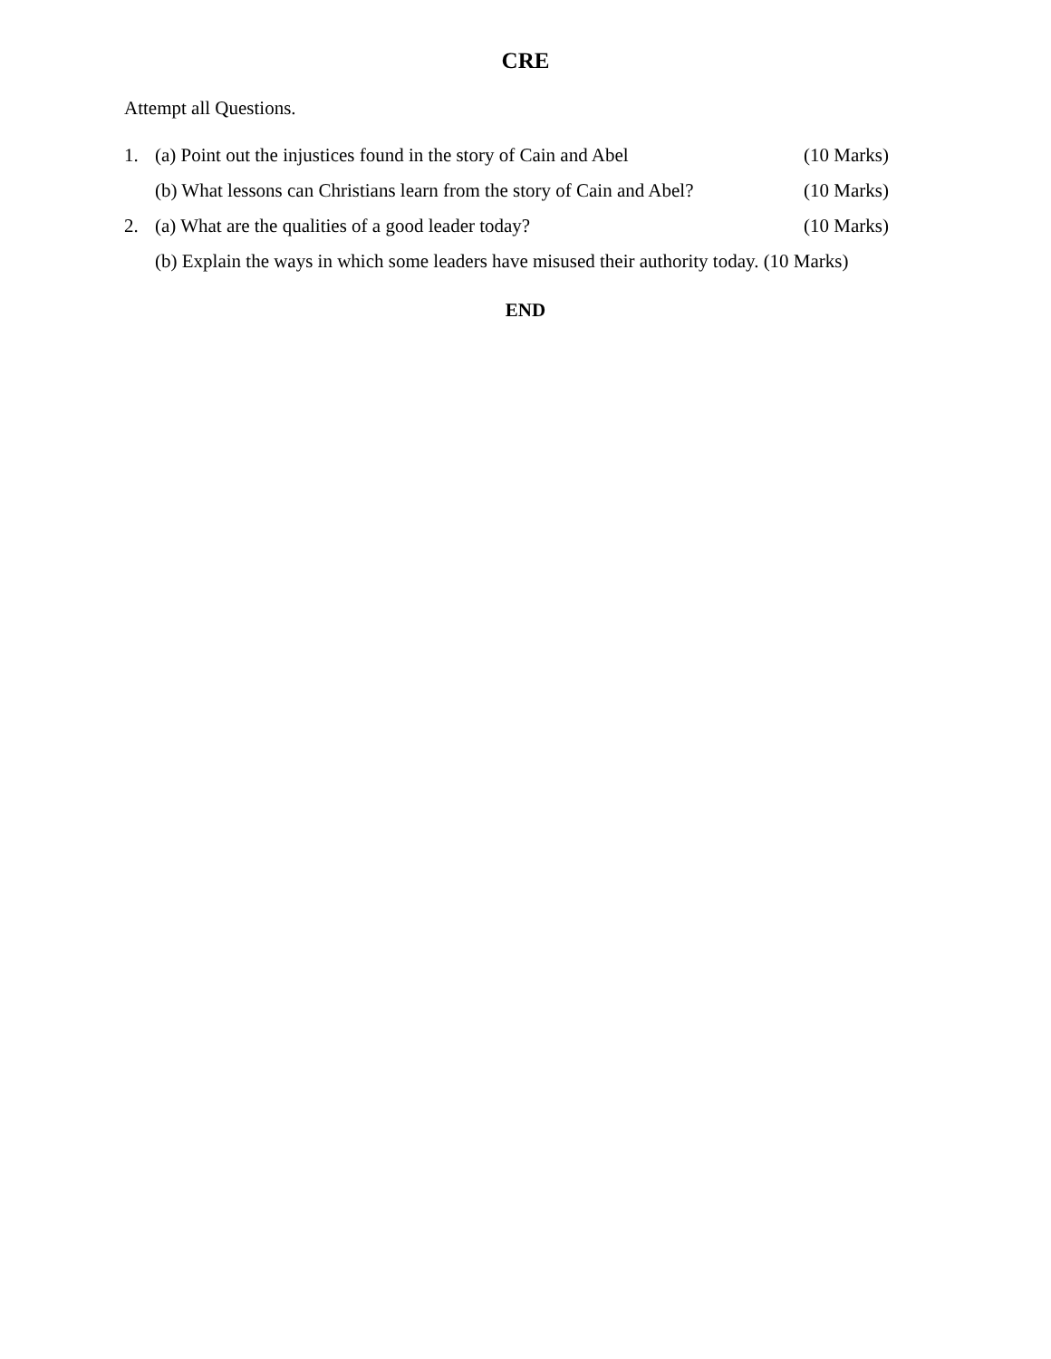CRE
Attempt all Questions.
1. (a) Point out the injustices found in the story of Cain and Abel (10 Marks)
(b) What lessons can Christians learn from the story of Cain and Abel? (10 Marks)
2. (a) What are the qualities of a good leader today? (10 Marks)
(b) Explain the ways in which some leaders have misused their authority today. (10 Marks)
END